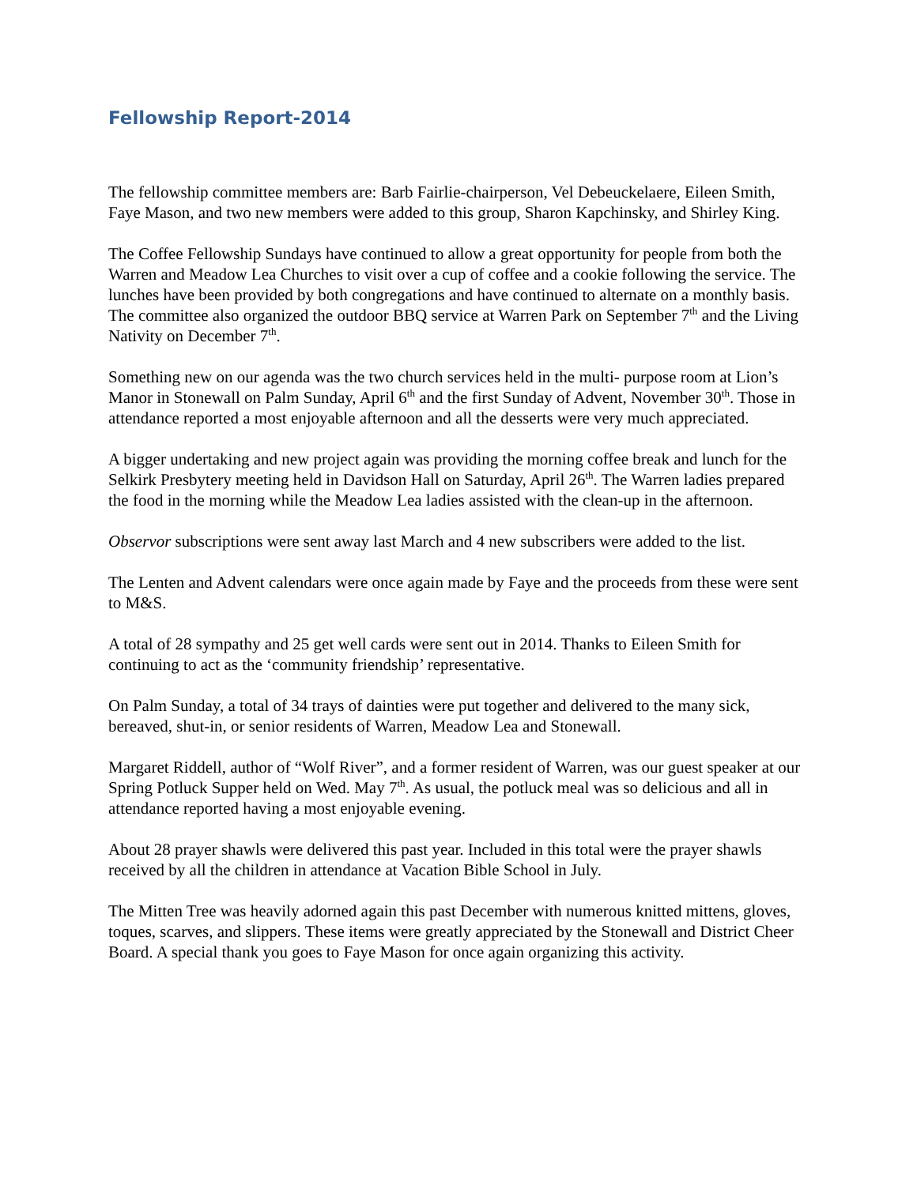Fellowship Report-2014
The fellowship committee members are: Barb Fairlie-chairperson, Vel Debeuckelaere, Eileen Smith, Faye Mason, and two new members were added to this group, Sharon Kapchinsky, and Shirley King.
The Coffee Fellowship Sundays have continued to allow a great opportunity for people from both the Warren and Meadow Lea Churches to visit over a cup of coffee and a cookie following the service. The lunches have been provided by both congregations and have continued to alternate on a monthly basis. The committee also organized the outdoor BBQ service at Warren Park on September 7<sup>th</sup> and the Living Nativity on December 7<sup>th</sup>.
Something new on our agenda was the two church services held in the multi- purpose room at Lion’s Manor in Stonewall on Palm Sunday, April 6<sup>th</sup> and the first Sunday of Advent, November 30<sup>th</sup>. Those in attendance reported a most enjoyable afternoon and all the desserts were very much appreciated.
A bigger undertaking and new project again was providing the morning coffee break and lunch for the Selkirk Presbytery meeting held in Davidson Hall on Saturday, April 26<sup>th</sup>. The Warren ladies prepared the food in the morning while the Meadow Lea ladies assisted with the clean-up in the afternoon.
Observor subscriptions were sent away last March and 4 new subscribers were added to the list.
The Lenten and Advent calendars were once again made by Faye and the proceeds from these were sent to M&S.
A total of 28 sympathy and 25 get well cards were sent out in 2014. Thanks to Eileen Smith for continuing to act as the ‘community friendship’ representative.
On Palm Sunday, a total of 34 trays of dainties were put together and delivered to the many sick, bereaved, shut-in, or senior residents of Warren, Meadow Lea and Stonewall.
Margaret Riddell, author of “Wolf River”, and a former resident of Warren, was our guest speaker at our Spring Potluck Supper held on Wed. May 7<sup>th</sup>. As usual, the potluck meal was so delicious and all in attendance reported having a most enjoyable evening.
About 28 prayer shawls were delivered this past year. Included in this total were the prayer shawls received by all the children in attendance at Vacation Bible School in July.
The Mitten Tree was heavily adorned again this past December with numerous knitted mittens, gloves, toques, scarves, and slippers. These items were greatly appreciated by the Stonewall and District Cheer Board. A special thank you goes to Faye Mason for once again organizing this activity.